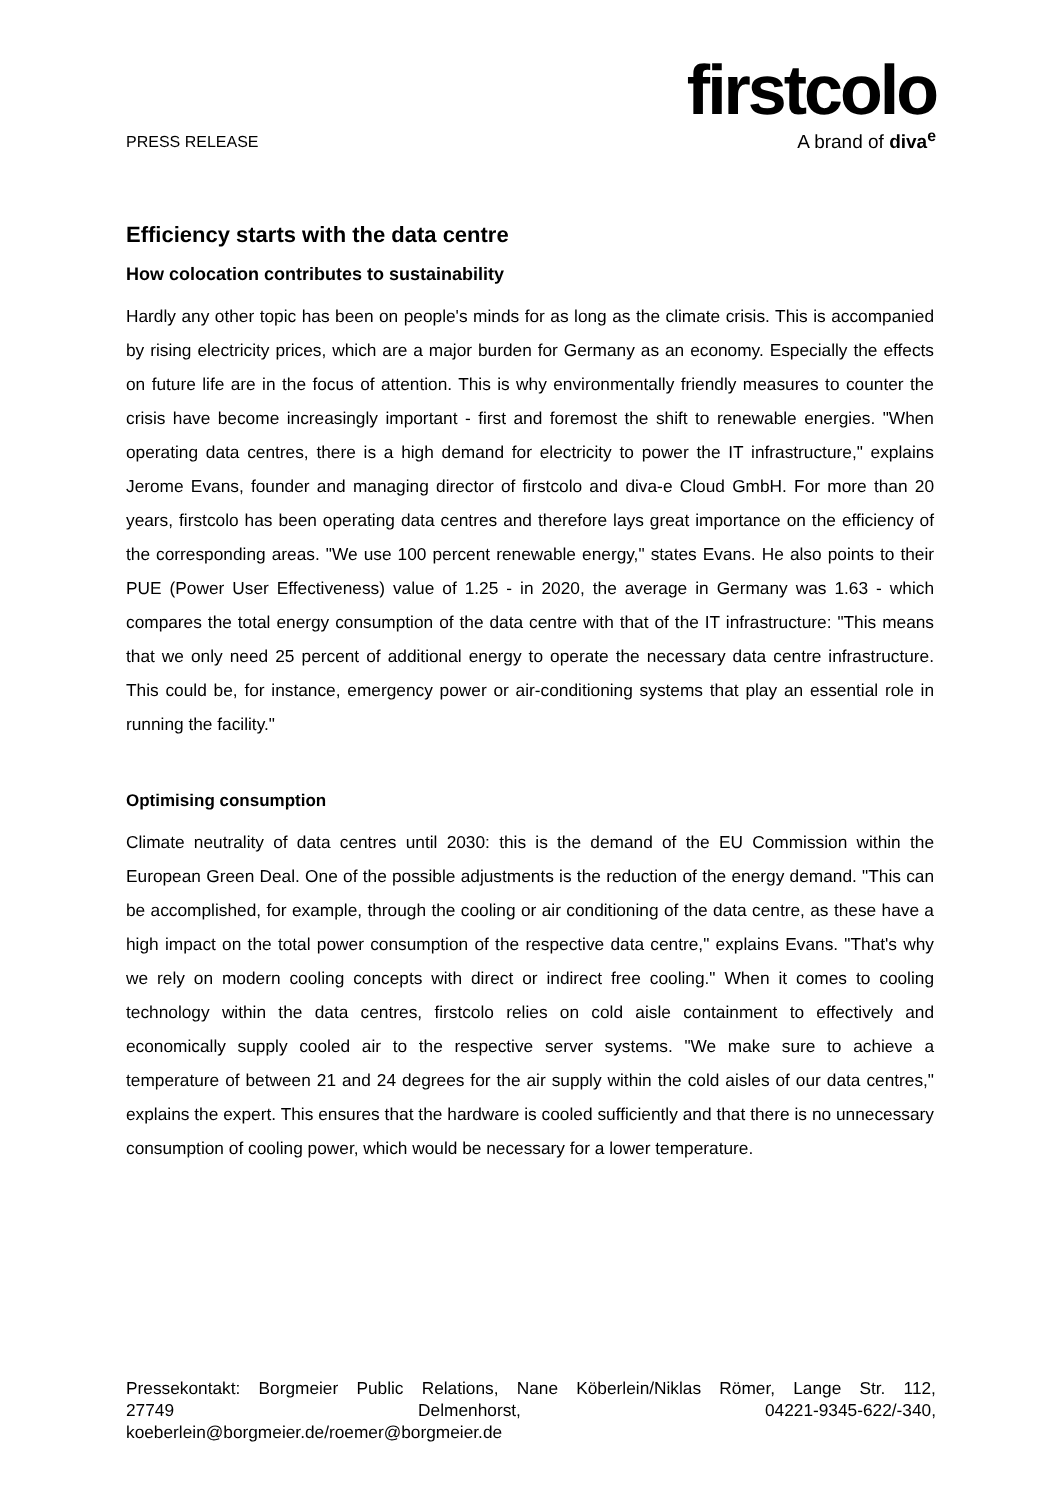PRESS RELEASE
firstcolo
A brand of diva<sup>e</sup>
Efficiency starts with the data centre
How colocation contributes to sustainability
Hardly any other topic has been on people's minds for as long as the climate crisis. This is accompanied by rising electricity prices, which are a major burden for Germany as an economy. Especially the effects on future life are in the focus of attention. This is why environmentally friendly measures to counter the crisis have become increasingly important - first and foremost the shift to renewable energies. "When operating data centres, there is a high demand for electricity to power the IT infrastructure," explains Jerome Evans, founder and managing director of firstcolo and diva-e Cloud GmbH. For more than 20 years, firstcolo has been operating data centres and therefore lays great importance on the efficiency of the corresponding areas. "We use 100 percent renewable energy," states Evans. He also points to their PUE (Power User Effectiveness) value of 1.25 - in 2020, the average in Germany was 1.63 - which compares the total energy consumption of the data centre with that of the IT infrastructure: "This means that we only need 25 percent of additional energy to operate the necessary data centre infrastructure. This could be, for instance, emergency power or air-conditioning systems that play an essential role in running the facility."
Optimising consumption
Climate neutrality of data centres until 2030: this is the demand of the EU Commission within the European Green Deal. One of the possible adjustments is the reduction of the energy demand. "This can be accomplished, for example, through the cooling or air conditioning of the data centre, as these have a high impact on the total power consumption of the respective data centre," explains Evans. "That's why we rely on modern cooling concepts with direct or indirect free cooling." When it comes to cooling technology within the data centres, firstcolo relies on cold aisle containment to effectively and economically supply cooled air to the respective server systems. "We make sure to achieve a temperature of between 21 and 24 degrees for the air supply within the cold aisles of our data centres," explains the expert. This ensures that the hardware is cooled sufficiently and that there is no unnecessary consumption of cooling power, which would be necessary for a lower temperature.
Pressekontakt: Borgmeier Public Relations, Nane Köberlein/Niklas Römer, Lange Str. 112,
27749 Delmenhorst, 04221-9345-622/-340,
koeberlein@borgmeier.de/roemer@borgmeier.de